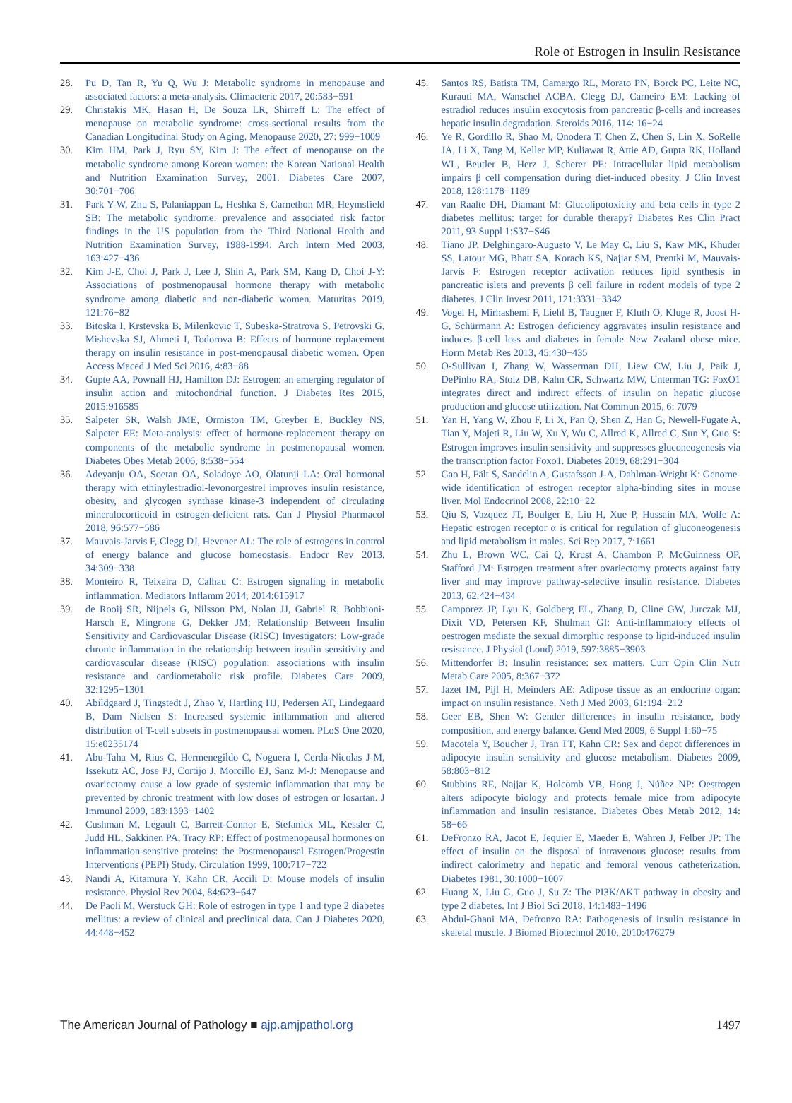Role of Estrogen in Insulin Resistance
28. Pu D, Tan R, Yu Q, Wu J: Metabolic syndrome in menopause and associated factors: a meta-analysis. Climacteric 2017, 20:583−591
29. Christakis MK, Hasan H, De Souza LR, Shirreff L: The effect of menopause on metabolic syndrome: cross-sectional results from the Canadian Longitudinal Study on Aging. Menopause 2020, 27: 999−1009
30. Kim HM, Park J, Ryu SY, Kim J: The effect of menopause on the metabolic syndrome among Korean women: the Korean National Health and Nutrition Examination Survey, 2001. Diabetes Care 2007, 30:701−706
31. Park Y-W, Zhu S, Palaniappan L, Heshka S, Carnethon MR, Heymsfield SB: The metabolic syndrome: prevalence and associated risk factor findings in the US population from the Third National Health and Nutrition Examination Survey, 1988-1994. Arch Intern Med 2003, 163:427−436
32. Kim J-E, Choi J, Park J, Lee J, Shin A, Park SM, Kang D, Choi J-Y: Associations of postmenopausal hormone therapy with metabolic syndrome among diabetic and non-diabetic women. Maturitas 2019, 121:76−82
33. Bitoska I, Krstevska B, Milenkovic T, Subeska-Stratrova S, Petrovski G, Mishevska SJ, Ahmeti I, Todorova B: Effects of hormone replacement therapy on insulin resistance in post-menopausal diabetic women. Open Access Maced J Med Sci 2016, 4:83−88
34. Gupte AA, Pownall HJ, Hamilton DJ: Estrogen: an emerging regulator of insulin action and mitochondrial function. J Diabetes Res 2015, 2015:916585
35. Salpeter SR, Walsh JME, Ormiston TM, Greyber E, Buckley NS, Salpeter EE: Meta-analysis: effect of hormone-replacement therapy on components of the metabolic syndrome in postmenopausal women. Diabetes Obes Metab 2006, 8:538−554
36. Adeyanju OA, Soetan OA, Soladoye AO, Olatunji LA: Oral hormonal therapy with ethinylestradiol-levonorgestrel improves insulin resistance, obesity, and glycogen synthase kinase-3 independent of circulating mineralocorticoid in estrogen-deficient rats. Can J Physiol Pharmacol 2018, 96:577−586
37. Mauvais-Jarvis F, Clegg DJ, Hevener AL: The role of estrogens in control of energy balance and glucose homeostasis. Endocr Rev 2013, 34:309−338
38. Monteiro R, Teixeira D, Calhau C: Estrogen signaling in metabolic inflammation. Mediators Inflamm 2014, 2014:615917
39. de Rooij SR, Nijpels G, Nilsson PM, Nolan JJ, Gabriel R, Bobbioni-Harsch E, Mingrone G, Dekker JM; Relationship Between Insulin Sensitivity and Cardiovascular Disease (RISC) Investigators: Low-grade chronic inflammation in the relationship between insulin sensitivity and cardiovascular disease (RISC) population: associations with insulin resistance and cardiometabolic risk profile. Diabetes Care 2009, 32:1295−1301
40. Abildgaard J, Tingstedt J, Zhao Y, Hartling HJ, Pedersen AT, Lindegaard B, Dam Nielsen S: Increased systemic inflammation and altered distribution of T-cell subsets in postmenopausal women. PLoS One 2020, 15:e0235174
41. Abu-Taha M, Rius C, Hermenegildo C, Noguera I, Cerda-Nicolas J-M, Issekutz AC, Jose PJ, Cortijo J, Morcillo EJ, Sanz M-J: Menopause and ovariectomy cause a low grade of systemic inflammation that may be prevented by chronic treatment with low doses of estrogen or losartan. J Immunol 2009, 183:1393−1402
42. Cushman M, Legault C, Barrett-Connor E, Stefanick ML, Kessler C, Judd HL, Sakkinen PA, Tracy RP: Effect of postmenopausal hormones on inflammation-sensitive proteins: the Postmenopausal Estrogen/Progestin Interventions (PEPI) Study. Circulation 1999, 100:717−722
43. Nandi A, Kitamura Y, Kahn CR, Accili D: Mouse models of insulin resistance. Physiol Rev 2004, 84:623−647
44. De Paoli M, Werstuck GH: Role of estrogen in type 1 and type 2 diabetes mellitus: a review of clinical and preclinical data. Can J Diabetes 2020, 44:448−452
45. Santos RS, Batista TM, Camargo RL, Morato PN, Borck PC, Leite NC, Kurauti MA, Wanschel ACBA, Clegg DJ, Carneiro EM: Lacking of estradiol reduces insulin exocytosis from pancreatic β-cells and increases hepatic insulin degradation. Steroids 2016, 114: 16−24
46. Ye R, Gordillo R, Shao M, Onodera T, Chen Z, Chen S, Lin X, SoRelle JA, Li X, Tang M, Keller MP, Kuliawat R, Attie AD, Gupta RK, Holland WL, Beutler B, Herz J, Scherer PE: Intracellular lipid metabolism impairs β cell compensation during diet-induced obesity. J Clin Invest 2018, 128:1178−1189
47. van Raalte DH, Diamant M: Glucolipotoxicity and beta cells in type 2 diabetes mellitus: target for durable therapy? Diabetes Res Clin Pract 2011, 93 Suppl 1:S37−S46
48. Tiano JP, Delghingaro-Augusto V, Le May C, Liu S, Kaw MK, Khuder SS, Latour MG, Bhatt SA, Korach KS, Najjar SM, Prentki M, Mauvais-Jarvis F: Estrogen receptor activation reduces lipid synthesis in pancreatic islets and prevents β cell failure in rodent models of type 2 diabetes. J Clin Invest 2011, 121:3331−3342
49. Vogel H, Mirhashemi F, Liehl B, Taugner F, Kluth O, Kluge R, Joost H-G, Schürmann A: Estrogen deficiency aggravates insulin resistance and induces β-cell loss and diabetes in female New Zealand obese mice. Horm Metab Res 2013, 45:430−435
50. O-Sullivan I, Zhang W, Wasserman DH, Liew CW, Liu J, Paik J, DePinho RA, Stolz DB, Kahn CR, Schwartz MW, Unterman TG: FoxO1 integrates direct and indirect effects of insulin on hepatic glucose production and glucose utilization. Nat Commun 2015, 6: 7079
51. Yan H, Yang W, Zhou F, Li X, Pan Q, Shen Z, Han G, Newell-Fugate A, Tian Y, Majeti R, Liu W, Xu Y, Wu C, Allred K, Allred C, Sun Y, Guo S: Estrogen improves insulin sensitivity and suppresses gluconeogenesis via the transcription factor Foxo1. Diabetes 2019, 68:291−304
52. Gao H, Fält S, Sandelin A, Gustafsson J-A, Dahlman-Wright K: Genome-wide identification of estrogen receptor alpha-binding sites in mouse liver. Mol Endocrinol 2008, 22:10−22
53. Qiu S, Vazquez JT, Boulger E, Liu H, Xue P, Hussain MA, Wolfe A: Hepatic estrogen receptor α is critical for regulation of gluconeogenesis and lipid metabolism in males. Sci Rep 2017, 7:1661
54. Zhu L, Brown WC, Cai Q, Krust A, Chambon P, McGuinness OP, Stafford JM: Estrogen treatment after ovariectomy protects against fatty liver and may improve pathway-selective insulin resistance. Diabetes 2013, 62:424−434
55. Camporez JP, Lyu K, Goldberg EL, Zhang D, Cline GW, Jurczak MJ, Dixit VD, Petersen KF, Shulman GI: Anti-inflammatory effects of oestrogen mediate the sexual dimorphic response to lipid-induced insulin resistance. J Physiol (Lond) 2019, 597:3885−3903
56. Mittendorfer B: Insulin resistance: sex matters. Curr Opin Clin Nutr Metab Care 2005, 8:367−372
57. Jazet IM, Pijl H, Meinders AE: Adipose tissue as an endocrine organ: impact on insulin resistance. Neth J Med 2003, 61:194−212
58. Geer EB, Shen W: Gender differences in insulin resistance, body composition, and energy balance. Gend Med 2009, 6 Suppl 1:60−75
59. Macotela Y, Boucher J, Tran TT, Kahn CR: Sex and depot differences in adipocyte insulin sensitivity and glucose metabolism. Diabetes 2009, 58:803−812
60. Stubbins RE, Najjar K, Holcomb VB, Hong J, Núñez NP: Oestrogen alters adipocyte biology and protects female mice from adipocyte inflammation and insulin resistance. Diabetes Obes Metab 2012, 14: 58−66
61. DeFronzo RA, Jacot E, Jequier E, Maeder E, Wahren J, Felber JP: The effect of insulin on the disposal of intravenous glucose: results from indirect calorimetry and hepatic and femoral venous catheterization. Diabetes 1981, 30:1000−1007
62. Huang X, Liu G, Guo J, Su Z: The PI3K/AKT pathway in obesity and type 2 diabetes. Int J Biol Sci 2018, 14:1483−1496
63. Abdul-Ghani MA, Defronzo RA: Pathogenesis of insulin resistance in skeletal muscle. J Biomed Biotechnol 2010, 2010:476279
The American Journal of Pathology ■ ajp.amjpathol.org 1497